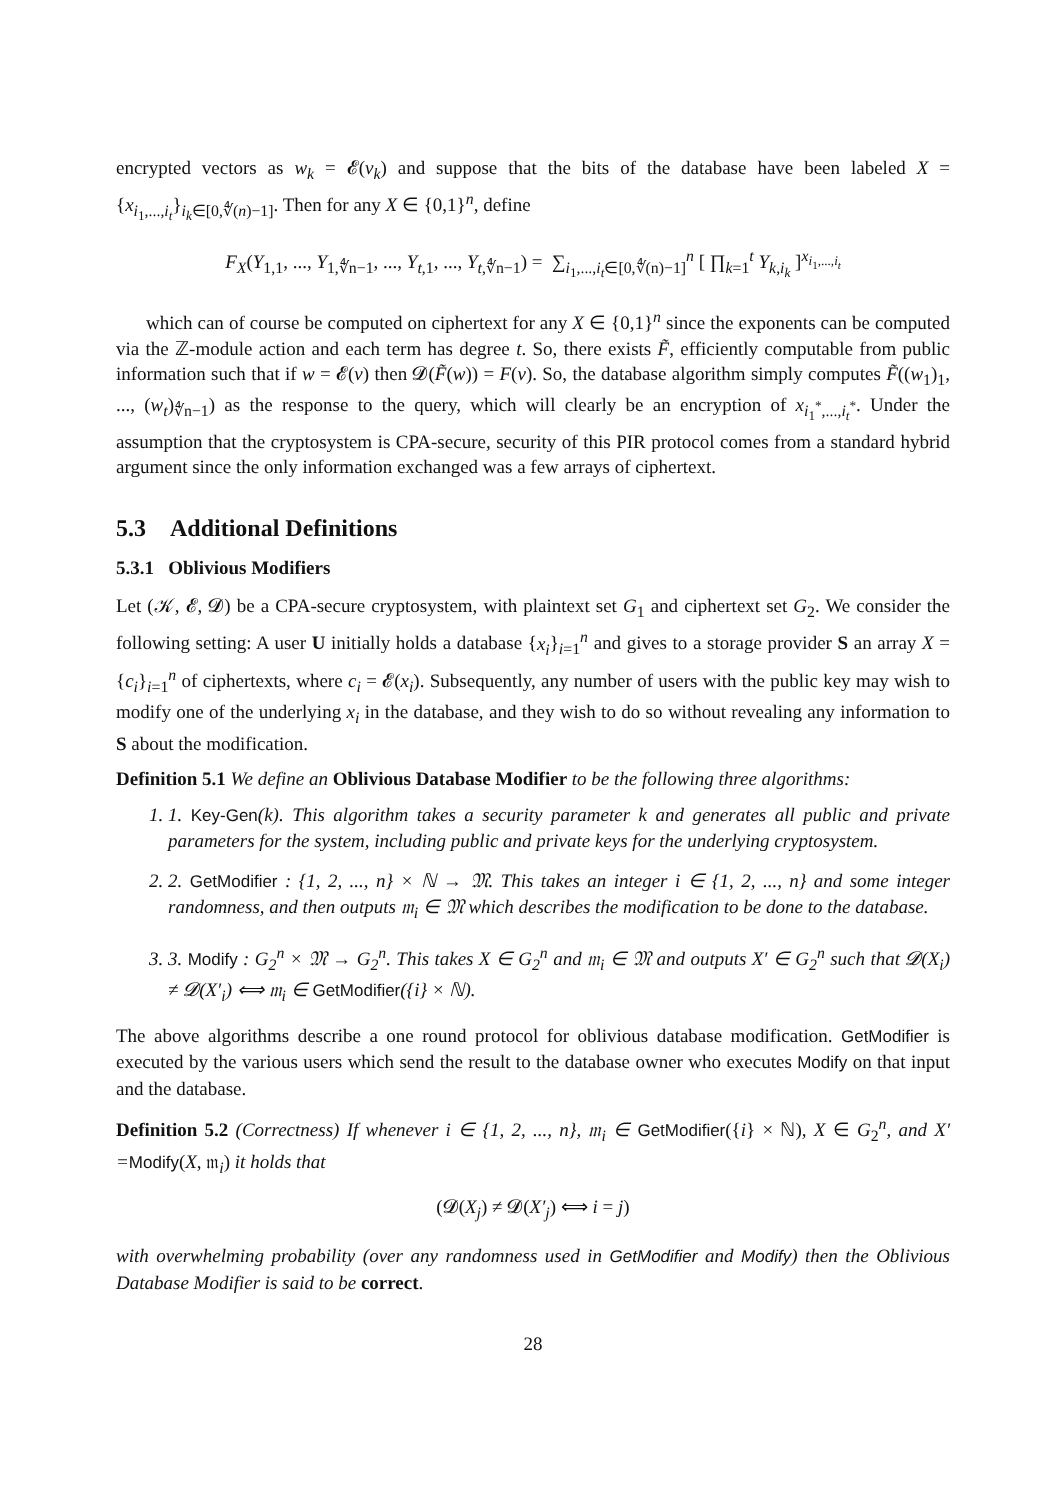encrypted vectors as w<sub>k</sub> = 𝓔(v<sub>k</sub>) and suppose that the bits of the database have been labeled X = {x<sub>i<sub>1</sub>,...,i<sub>t</sub></sub>}<sub>i<sub>k</sub>∈[0,∜(n)−1]</sub>. Then for any X ∈ {0,1}<sup>n</sup>, define
F<sub>X</sub>(Y<sub>1,1</sub>, ..., Y<sub>1,∜n−1</sub>, ..., Y<sub>t,1</sub>, ..., Y<sub>t,∜n−1</sub>) = ∑<sub>i<sub>1</sub>,...,i<sub>t</sub>∈[0,∜(n)−1]</sub><sup>n</sup> [ ∏<sub>k=1</sub><sup>t</sup> Y<sub>k,i<sub>k</sub></sub> ]<sup>x<sub>i<sub>1</sub>,...,i<sub>t</sub></sub></sup>
which can of course be computed on ciphertext for any X ∈ {0,1}<sup>n</sup> since the exponents can be computed via the ℤ-module action and each term has degree t. So, there exists F̃, efficiently computable from public information such that if w = 𝓔(v) then 𝓓(F̃(w)) = F(v). So, the database algorithm simply computes F̃((w<sub>1</sub>)<sub>1</sub>, ..., (w<sub>t</sub>)<sub>∜n−1</sub>) as the response to the query, which will clearly be an encryption of x<sub>i<sub>1</sub><sup>*</sup>,...,i<sub>t</sub><sup>*</sup></sub>. Under the assumption that the cryptosystem is CPA-secure, security of this PIR protocol comes from a standard hybrid argument since the only information exchanged was a few arrays of ciphertext.
5.3 Additional Definitions
5.3.1 Oblivious Modifiers
Let (𝒦, 𝓔, 𝓓) be a CPA-secure cryptosystem, with plaintext set G<sub>1</sub> and ciphertext set G<sub>2</sub>. We consider the following setting: A user U initially holds a database {x<sub>i</sub>}<sub>i=1</sub><sup>n</sup> and gives to a storage provider S an array X = {c<sub>i</sub>}<sub>i=1</sub><sup>n</sup> of ciphertexts, where c<sub>i</sub> = 𝓔(x<sub>i</sub>). Subsequently, any number of users with the public key may wish to modify one of the underlying x<sub>i</sub> in the database, and they wish to do so without revealing any information to S about the modification.
Definition 5.1 We define an Oblivious Database Modifier to be the following three algorithms:
1. 1. Key-Gen(k). This algorithm takes a security parameter k and generates all public and private parameters for the system, including public and private keys for the underlying cryptosystem.
2. 2. GetModifier : {1, 2, ..., n} × ℕ → 𝔐. This takes an integer i ∈ {1, 2, ..., n} and some integer randomness, and then outputs 𝔪<sub>i</sub> ∈ 𝔐 which describes the modification to be done to the database.
3. 3. Modify : G<sub>2</sub><sup>n</sup> × 𝔐 → G<sub>2</sub><sup>n</sup>. This takes X ∈ G<sub>2</sub><sup>n</sup> and 𝔪<sub>i</sub> ∈ 𝔐 and outputs X′ ∈ G<sub>2</sub><sup>n</sup> such that 𝓓(X<sub>i</sub>) ≠ 𝓓(X′<sub>i</sub>) ⟺ 𝔪<sub>i</sub> ∈ GetModifier({i} × ℕ).
The above algorithms describe a one round protocol for oblivious database modification. GetModifier is executed by the various users which send the result to the database owner who executes Modify on that input and the database.
Definition 5.2 (Correctness) If whenever i ∈ {1, 2, ..., n}, 𝔪<sub>i</sub> ∈ GetModifier({i} × ℕ), X ∈ G<sub>2</sub><sup>n</sup>, and X′ =Modify(X, 𝔪<sub>i</sub>) it holds that
(𝓓(X<sub>j</sub>) ≠ 𝓓(X′<sub>j</sub>) ⟺ i = j)
with overwhelming probability (over any randomness used in GetModifier and Modify) then the Oblivious Database Modifier is said to be correct.
28